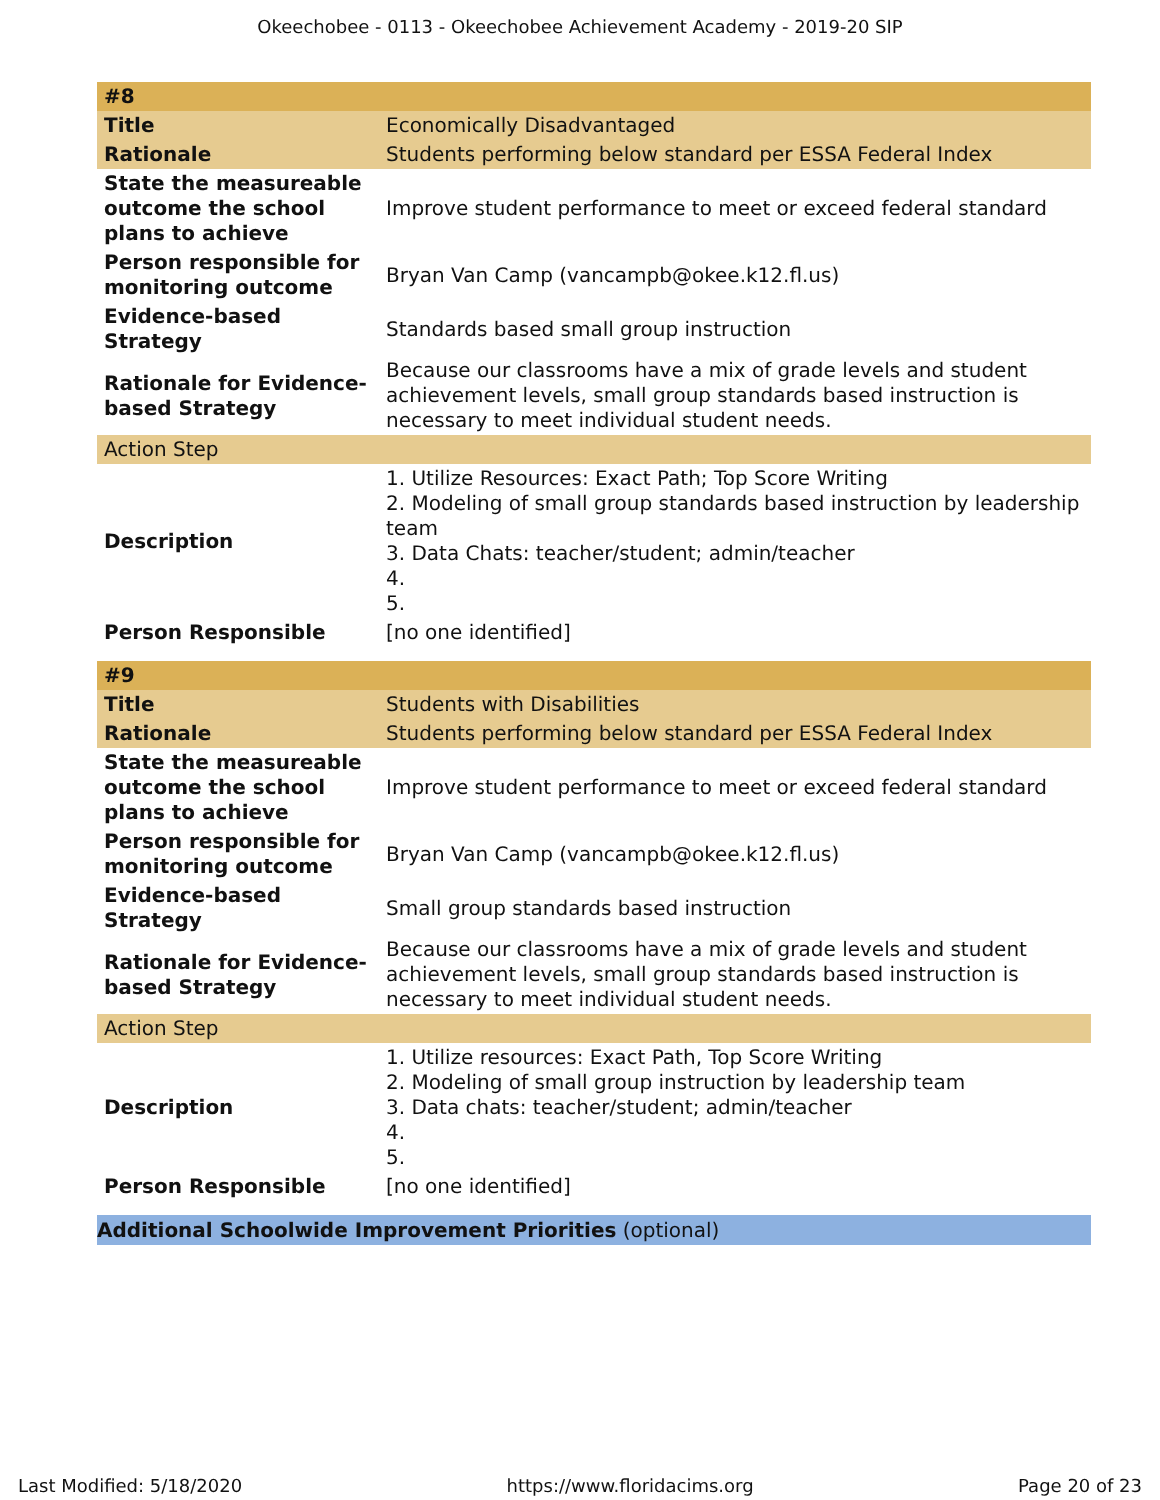Okeechobee - 0113 - Okeechobee Achievement Academy - 2019-20 SIP
| #8 | |
| Title | Economically Disadvantaged |
| Rationale | Students performing below standard per ESSA Federal Index |
| State the measureable outcome the school plans to achieve | Improve student performance to meet or exceed federal standard |
| Person responsible for monitoring outcome | Bryan Van Camp (vancampb@okee.k12.fl.us) |
| Evidence-based Strategy | Standards based small group instruction |
| Rationale for Evidence-based Strategy | Because our classrooms have a mix of grade levels and student achievement levels, small group standards based instruction is necessary to meet individual student needs. |
| Action Step | |
| Description | 1. Utilize Resources: Exact Path; Top Score Writing 2. Modeling of small group standards based instruction by leadership team 3. Data Chats: teacher/student; admin/teacher 4. 5. |
| Person Responsible | [no one identified] |
| #9 | |
| Title | Students with Disabilities |
| Rationale | Students performing below standard per ESSA Federal Index |
| State the measureable outcome the school plans to achieve | Improve student performance to meet or exceed federal standard |
| Person responsible for monitoring outcome | Bryan Van Camp (vancampb@okee.k12.fl.us) |
| Evidence-based Strategy | Small group standards based instruction |
| Rationale for Evidence-based Strategy | Because our classrooms have a mix of grade levels and student achievement levels, small group standards based instruction is necessary to meet individual student needs. |
| Action Step | |
| Description | 1. Utilize resources: Exact Path, Top Score Writing 2. Modeling of small group instruction by leadership team 3. Data chats: teacher/student; admin/teacher 4. 5. |
| Person Responsible | [no one identified] |
Additional Schoolwide Improvement Priorities (optional)
Last Modified: 5/18/2020 https://www.floridacims.org Page 20 of 23